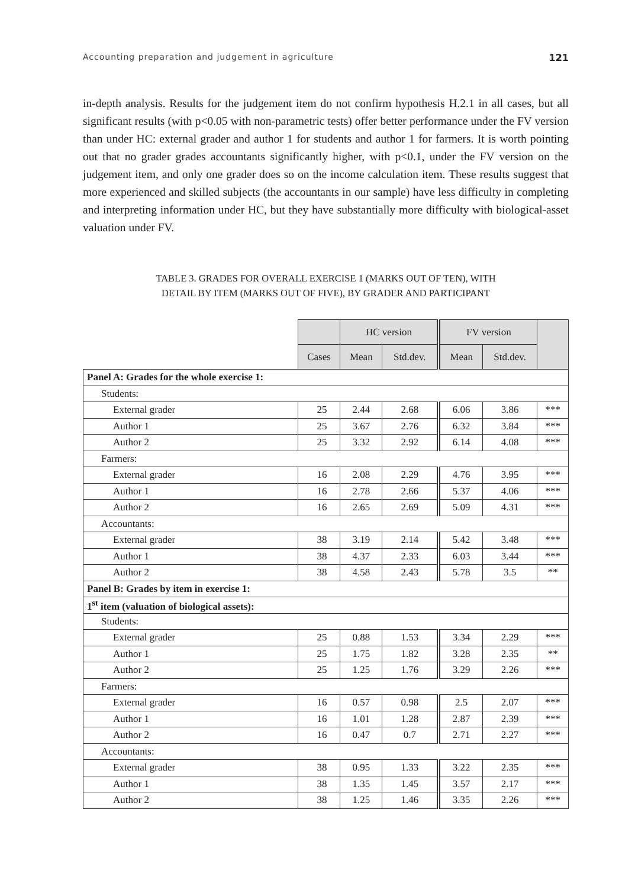Accounting preparation and judgement in agriculture 121
in-depth analysis. Results for the judgement item do not confirm hypothesis H.2.1 in all cases, but all significant results (with p<0.05 with non-parametric tests) offer better performance under the FV version than under HC: external grader and author 1 for students and author 1 for farmers. It is worth pointing out that no grader grades accountants significantly higher, with p<0.1, under the FV version on the judgement item, and only one grader does so on the income calculation item. These results suggest that more experienced and skilled subjects (the accountants in our sample) have less difficulty in completing and interpreting information under HC, but they have substantially more difficulty with biological-asset valuation under FV.
TABLE 3. GRADES FOR OVERALL EXERCISE 1 (MARKS OUT OF TEN), WITH
DETAIL BY ITEM (MARKS OUT OF FIVE), BY GRADER AND PARTICIPANT
| | | HC version | | FV version | | |
| --- | --- | --- | --- | --- | --- | --- |
| | Cases | Mean | Std.dev. | Mean | Std.dev. | |
| Panel A: Grades for the whole exercise 1: | | | | | | |
| Students: | | | | | | |
| External grader | 25 | 2.44 | 2.68 | 6.06 | 3.86 | *** |
| Author 1 | 25 | 3.67 | 2.76 | 6.32 | 3.84 | *** |
| Author 2 | 25 | 3.32 | 2.92 | 6.14 | 4.08 | *** |
| Farmers: | | | | | | |
| External grader | 16 | 2.08 | 2.29 | 4.76 | 3.95 | *** |
| Author 1 | 16 | 2.78 | 2.66 | 5.37 | 4.06 | *** |
| Author 2 | 16 | 2.65 | 2.69 | 5.09 | 4.31 | *** |
| Accountants: | | | | | | |
| External grader | 38 | 3.19 | 2.14 | 5.42 | 3.48 | *** |
| Author 1 | 38 | 4.37 | 2.33 | 6.03 | 3.44 | *** |
| Author 2 | 38 | 4.58 | 2.43 | 5.78 | 3.5 | ** |
| Panel B: Grades by item in exercise 1: | | | | | | |
| 1<sup>st</sup> item (valuation of biological assets): | | | | | | |
| Students: | | | | | | |
| External grader | 25 | 0.88 | 1.53 | 3.34 | 2.29 | *** |
| Author 1 | 25 | 1.75 | 1.82 | 3.28 | 2.35 | ** |
| Author 2 | 25 | 1.25 | 1.76 | 3.29 | 2.26 | *** |
| Farmers: | | | | | | |
| External grader | 16 | 0.57 | 0.98 | 2.5 | 2.07 | *** |
| Author 1 | 16 | 1.01 | 1.28 | 2.87 | 2.39 | *** |
| Author 2 | 16 | 0.47 | 0.7 | 2.71 | 2.27 | *** |
| Accountants: | | | | | | |
| External grader | 38 | 0.95 | 1.33 | 3.22 | 2.35 | *** |
| Author 1 | 38 | 1.35 | 1.45 | 3.57 | 2.17 | *** |
| Author 2 | 38 | 1.25 | 1.46 | 3.35 | 2.26 | *** |